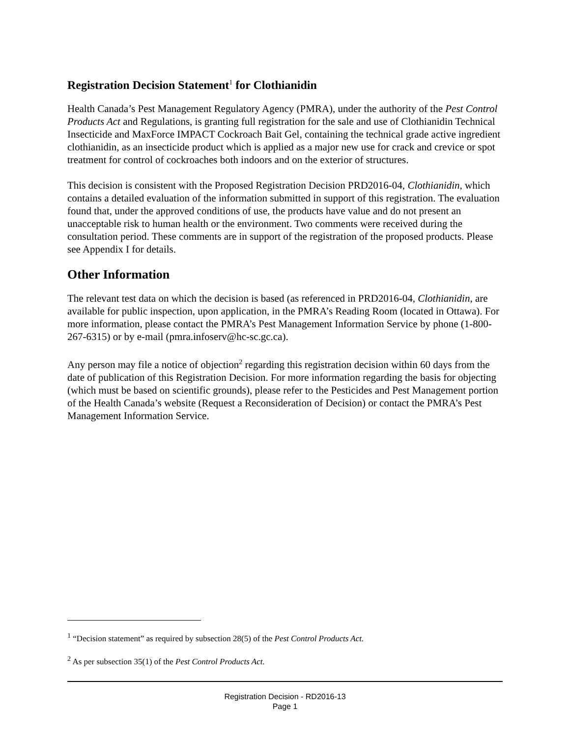Registration Decision Statement<sup>1</sup> for Clothianidin
Health Canada’s Pest Management Regulatory Agency (PMRA), under the authority of the Pest Control Products Act and Regulations, is granting full registration for the sale and use of Clothianidin Technical Insecticide and MaxForce IMPACT Cockroach Bait Gel, containing the technical grade active ingredient clothianidin, as an insecticide product which is applied as a major new use for crack and crevice or spot treatment for control of cockroaches both indoors and on the exterior of structures.
This decision is consistent with the Proposed Registration Decision PRD2016-04, Clothianidin, which contains a detailed evaluation of the information submitted in support of this registration. The evaluation found that, under the approved conditions of use, the products have value and do not present an unacceptable risk to human health or the environment. Two comments were received during the consultation period. These comments are in support of the registration of the proposed products. Please see Appendix I for details.
Other Information
The relevant test data on which the decision is based (as referenced in PRD2016-04, Clothianidin, are available for public inspection, upon application, in the PMRA’s Reading Room (located in Ottawa). For more information, please contact the PMRA’s Pest Management Information Service by phone (1-800-267-6315) or by e-mail (pmra.infoserv@hc-sc.gc.ca).
Any person may file a notice of objection<sup>2</sup> regarding this registration decision within 60 days from the date of publication of this Registration Decision. For more information regarding the basis for objecting (which must be based on scientific grounds), please refer to the Pesticides and Pest Management portion of the Health Canada’s website (Request a Reconsideration of Decision) or contact the PMRA’s Pest Management Information Service.
<sup>1</sup> “Decision statement” as required by subsection 28(5) of the Pest Control Products Act.
<sup>2</sup> As per subsection 35(1) of the Pest Control Products Act.
Registration Decision - RD2016-13
Page 1